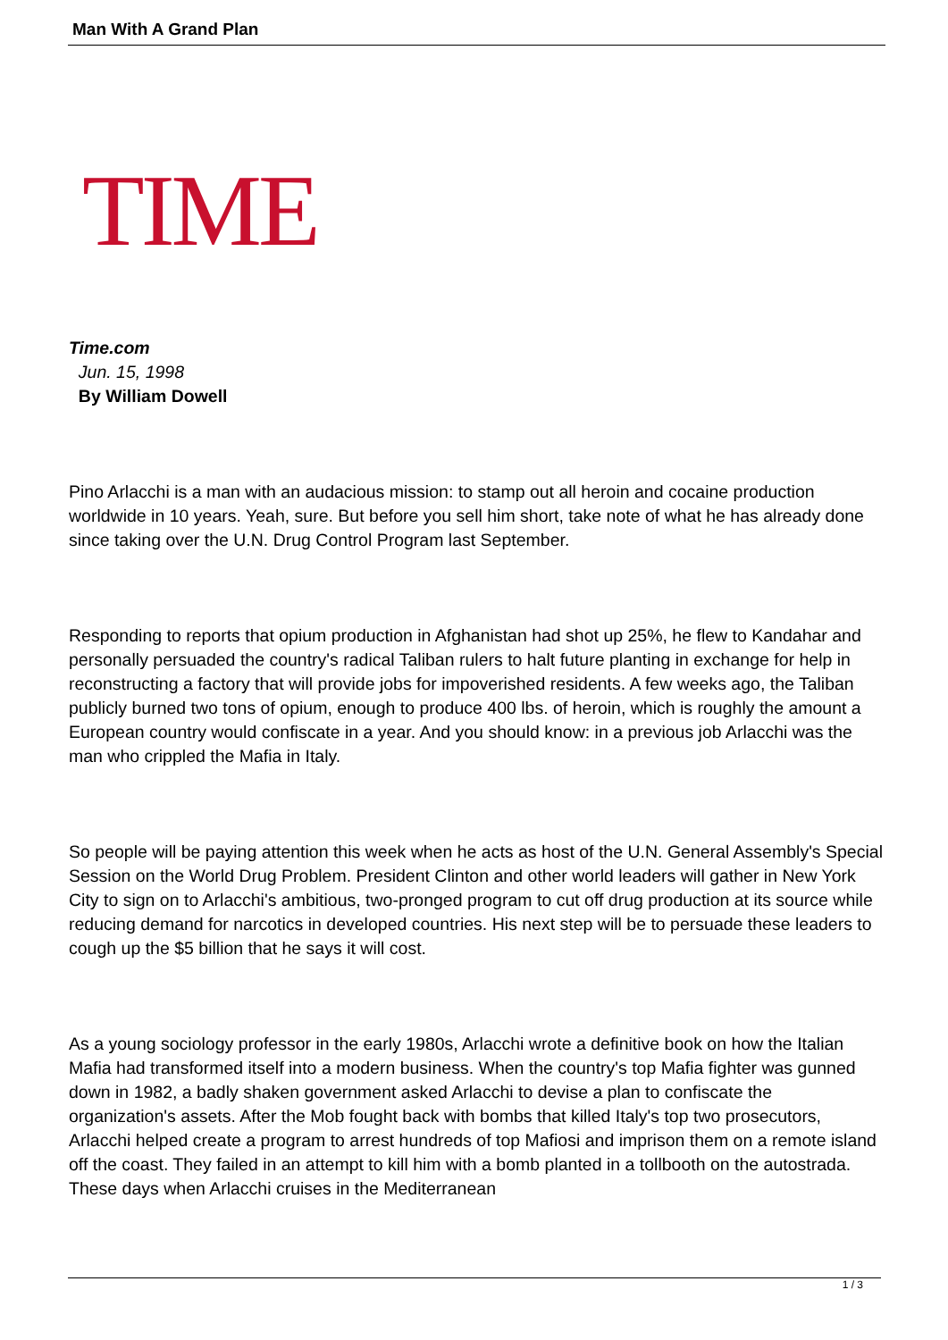Man With A Grand Plan
TIME
Time.com
Jun. 15, 1998
By William Dowell
Pino Arlacchi is a man with an audacious mission: to stamp out all heroin and cocaine production worldwide in 10 years. Yeah, sure. But before you sell him short, take note of what he has already done since taking over the U.N. Drug Control Program last September.
Responding to reports that opium production in Afghanistan had shot up 25%, he flew to Kandahar and personally persuaded the country's radical Taliban rulers to halt future planting in exchange for help in reconstructing a factory that will provide jobs for impoverished residents. A few weeks ago, the Taliban publicly burned two tons of opium, enough to produce 400 lbs. of heroin, which is roughly the amount a European country would confiscate in a year. And you should know: in a previous job Arlacchi was the man who crippled the Mafia in Italy.
So people will be paying attention this week when he acts as host of the U.N. General Assembly's Special Session on the World Drug Problem. President Clinton and other world leaders will gather in New York City to sign on to Arlacchi's ambitious, two-pronged program to cut off drug production at its source while reducing demand for narcotics in developed countries. His next step will be to persuade these leaders to cough up the $5 billion that he says it will cost.
As a young sociology professor in the early 1980s, Arlacchi wrote a definitive book on how the Italian Mafia had transformed itself into a modern business. When the country's top Mafia fighter was gunned down in 1982, a badly shaken government asked Arlacchi to devise a plan to confiscate the organization's assets. After the Mob fought back with bombs that killed Italy's top two prosecutors, Arlacchi helped create a program to arrest hundreds of top Mafiosi and imprison them on a remote island off the coast. They failed in an attempt to kill him with a bomb planted in a tollbooth on the autostrada. These days when Arlacchi cruises in the Mediterranean
1 / 3